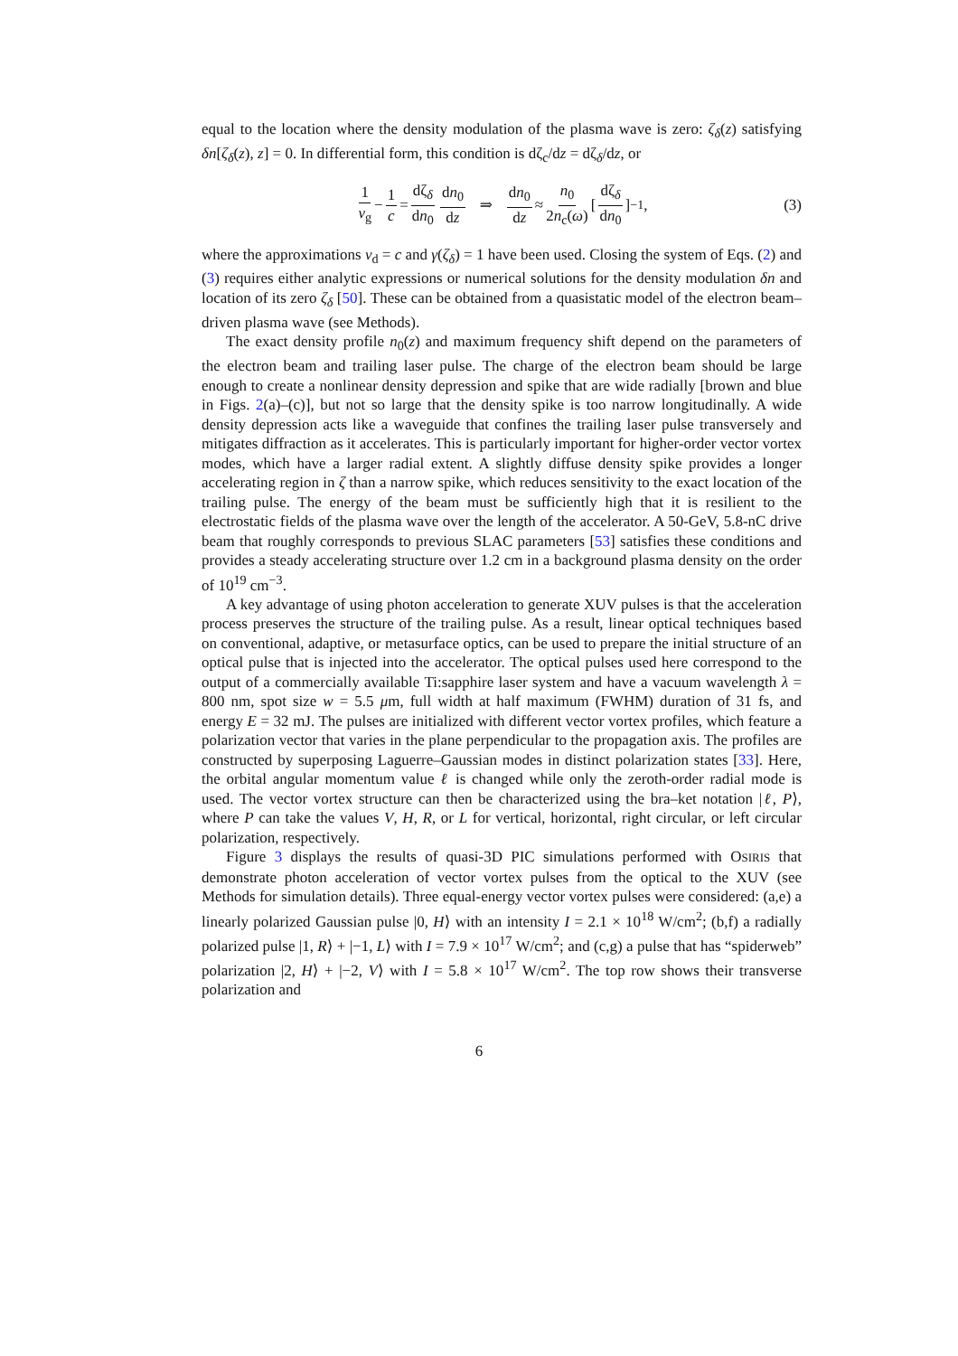equal to the location where the density modulation of the plasma wave is zero: ζ<sub>δ</sub>(z) satisfying δn[ζ<sub>δ</sub>(z), z] = 0. In differential form, this condition is dζ<sub>c</sub>/dz = dζ<sub>δ</sub>/dz, or
1 v<sub>g</sub> − 1 c = dζ<sub>δ</sub> dn<sub>0</sub> dn<sub>0</sub> dz ⇒ dn<sub>0</sub> dz ≈ n<sub>0</sub> 2n<sub>c</sub>(ω) [dζ<sub>δ</sub> dn<sub>0</sub>]<sup>−1</sup> , (3)
where the approximations v<sub>d</sub> = c and γ(ζ<sub>δ</sub>) = 1 have been used. Closing the system of Eqs. (2) and (3) requires either analytic expressions or numerical solutions for the density modulation δn and location of its zero ζ<sub>δ</sub> [50]. These can be obtained from a quasistatic model of the electron beam–driven plasma wave (see Methods).
The exact density profile n<sub>0</sub>(z) and maximum frequency shift depend on the parameters of the electron beam and trailing laser pulse. The charge of the electron beam should be large enough to create a nonlinear density depression and spike that are wide radially [brown and blue in Figs. 2(a)–(c)], but not so large that the density spike is too narrow longitudinally. A wide density depression acts like a waveguide that confines the trailing laser pulse transversely and mitigates diffraction as it accelerates. This is particularly important for higher-order vector vortex modes, which have a larger radial extent. A slightly diffuse density spike provides a longer accelerating region in ζ than a narrow spike, which reduces sensitivity to the exact location of the trailing pulse. The energy of the beam must be sufficiently high that it is resilient to the electrostatic fields of the plasma wave over the length of the accelerator. A 50-GeV, 5.8-nC drive beam that roughly corresponds to previous SLAC parameters [53] satisfies these conditions and provides a steady accelerating structure over 1.2 cm in a background plasma density on the order of 10<sup>19</sup> cm<sup>−3</sup>.
A key advantage of using photon acceleration to generate XUV pulses is that the acceleration process preserves the structure of the trailing pulse. As a result, linear optical techniques based on conventional, adaptive, or metasurface optics, can be used to prepare the initial structure of an optical pulse that is injected into the accelerator. The optical pulses used here correspond to the output of a commercially available Ti:sapphire laser system and have a vacuum wavelength λ = 800 nm, spot size w = 5.5 μm, full width at half maximum (FWHM) duration of 31 fs, and energy E = 32 mJ. The pulses are initialized with different vector vortex profiles, which feature a polarization vector that varies in the plane perpendicular to the propagation axis. The profiles are constructed by superposing Laguerre–Gaussian modes in distinct polarization states [33]. Here, the orbital angular momentum value ℓ is changed while only the zeroth-order radial mode is used. The vector vortex structure can then be characterized using the bra–ket notation |ℓ, P⟩, where P can take the values V, H, R, or L for vertical, horizontal, right circular, or left circular polarization, respectively.
Figure 3 displays the results of quasi-3D PIC simulations performed with OSIRIS that demonstrate photon acceleration of vector vortex pulses from the optical to the XUV (see Methods for simulation details). Three equal-energy vector vortex pulses were considered: (a,e) a linearly polarized Gaussian pulse |0, H⟩ with an intensity I = 2.1 × 10<sup>18</sup> W/cm<sup>2</sup>; (b,f) a radially polarized pulse |1, R⟩ + |−1, L⟩ with I = 7.9 × 10<sup>17</sup> W/cm<sup>2</sup>; and (c,g) a pulse that has “spiderweb” polarization |2, H⟩ + |−2, V⟩ with I = 5.8 × 10<sup>17</sup> W/cm<sup>2</sup>. The top row shows their transverse polarization and
6